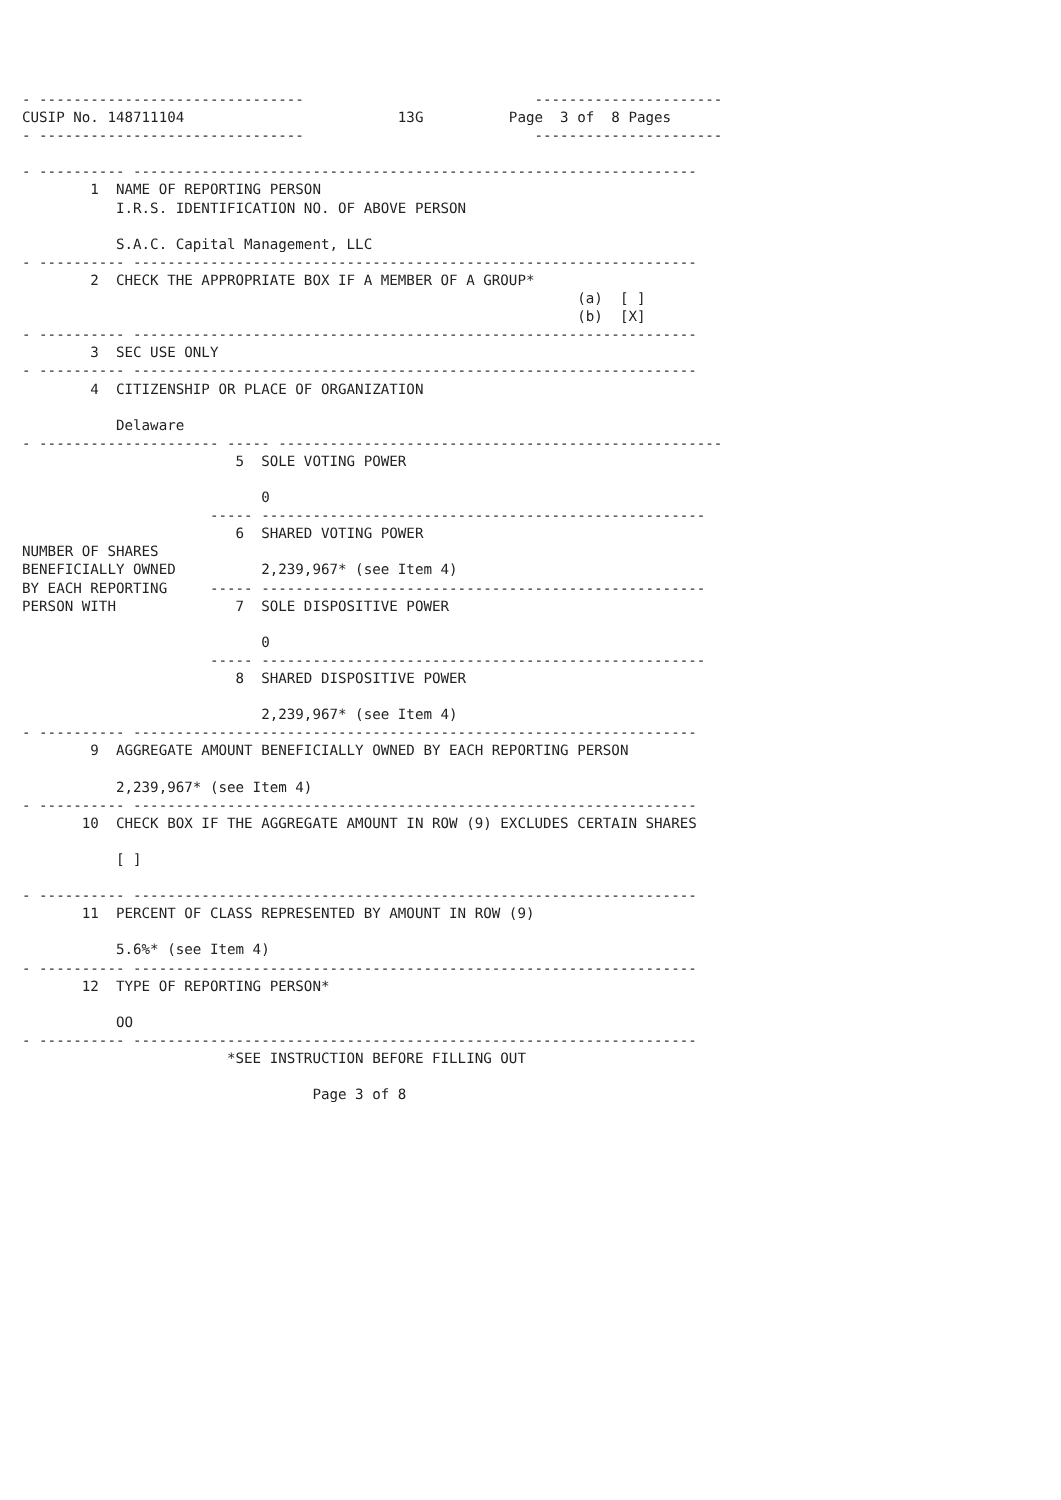- -------------------------------                           ----------------------
CUSIP No. 148711104                         13G          Page  3 of  8 Pages
- -------------------------------                           ----------------------

- ---------- ------------------------------------------------------------------
        1  NAME OF REPORTING PERSON
           I.R.S. IDENTIFICATION NO. OF ABOVE PERSON

           S.A.C. Capital Management, LLC
- ---------- ------------------------------------------------------------------
        2  CHECK THE APPROPRIATE BOX IF A MEMBER OF A GROUP*
                                                                 (a)  [ ]
                                                                 (b)  [X]
- ---------- ------------------------------------------------------------------
        3  SEC USE ONLY
- ---------- ------------------------------------------------------------------
        4  CITIZENSHIP OR PLACE OF ORGANIZATION

           Delaware
- --------------------- ----- ----------------------------------------------------
                         5  SOLE VOTING POWER

                            0
                      ----- ----------------------------------------------------
                         6  SHARED VOTING POWER
NUMBER OF SHARES
BENEFICIALLY OWNED          2,239,967* (see Item 4)
BY EACH REPORTING     ----- ----------------------------------------------------
PERSON WITH              7  SOLE DISPOSITIVE POWER

                            0
                      ----- ----------------------------------------------------
                         8  SHARED DISPOSITIVE POWER

                            2,239,967* (see Item 4)
- ---------- ------------------------------------------------------------------
        9  AGGREGATE AMOUNT BENEFICIALLY OWNED BY EACH REPORTING PERSON

           2,239,967* (see Item 4)
- ---------- ------------------------------------------------------------------
       10  CHECK BOX IF THE AGGREGATE AMOUNT IN ROW (9) EXCLUDES CERTAIN SHARES

           [ ]

- ---------- ------------------------------------------------------------------
       11  PERCENT OF CLASS REPRESENTED BY AMOUNT IN ROW (9)

           5.6%* (see Item 4)
- ---------- ------------------------------------------------------------------
       12  TYPE OF REPORTING PERSON*

           OO
- ---------- ------------------------------------------------------------------
                        *SEE INSTRUCTION BEFORE FILLING OUT

                                  Page 3 of 8